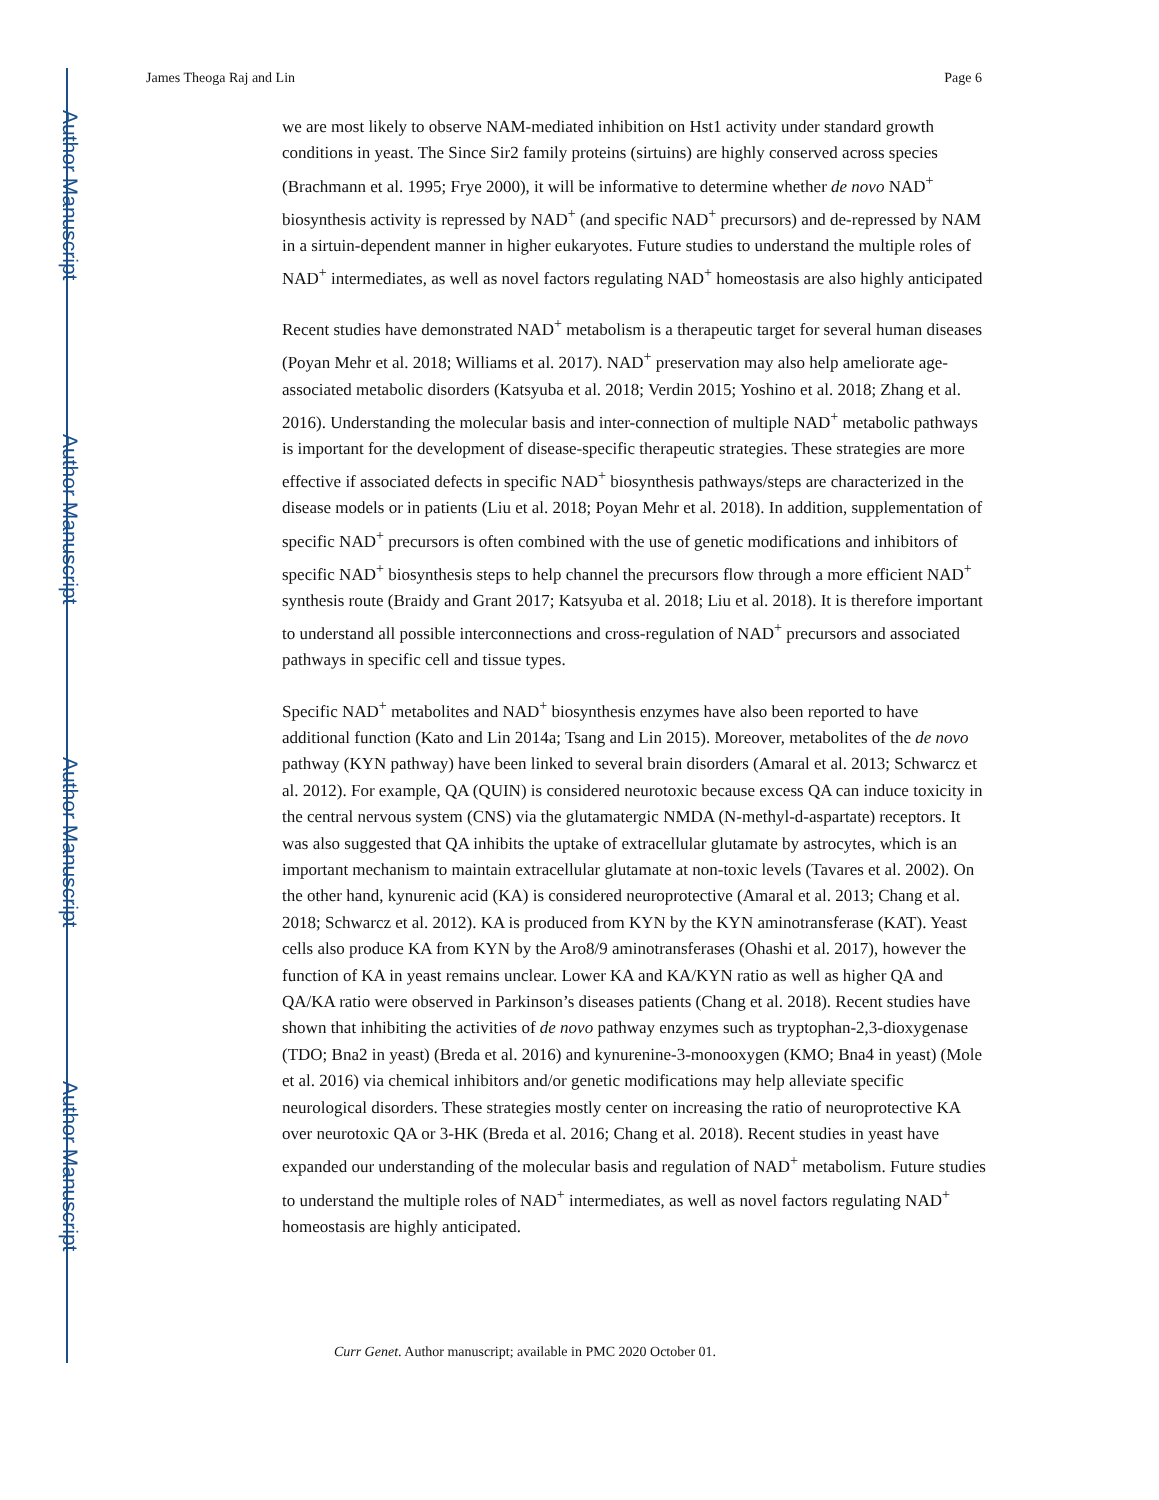Author Manuscript
Author Manuscript
Author Manuscript
Author Manuscript
James Theoga Raj and Lin Page 6
we are most likely to observe NAM-mediated inhibition on Hst1 activity under standard growth conditions in yeast. The Since Sir2 family proteins (sirtuins) are highly conserved across species (Brachmann et al. 1995; Frye 2000), it will be informative to determine whether de novo NAD<sup>+</sup> biosynthesis activity is repressed by NAD<sup>+</sup> (and specific NAD<sup>+</sup> precursors) and de-repressed by NAM in a sirtuin-dependent manner in higher eukaryotes. Future studies to understand the multiple roles of NAD<sup>+</sup> intermediates, as well as novel factors regulating NAD<sup>+</sup> homeostasis are also highly anticipated
Recent studies have demonstrated NAD<sup>+</sup> metabolism is a therapeutic target for several human diseases (Poyan Mehr et al. 2018; Williams et al. 2017). NAD<sup>+</sup> preservation may also help ameliorate age-associated metabolic disorders (Katsyuba et al. 2018; Verdin 2015; Yoshino et al. 2018; Zhang et al. 2016). Understanding the molecular basis and inter-connection of multiple NAD<sup>+</sup> metabolic pathways is important for the development of disease-specific therapeutic strategies. These strategies are more effective if associated defects in specific NAD<sup>+</sup> biosynthesis pathways/steps are characterized in the disease models or in patients (Liu et al. 2018; Poyan Mehr et al. 2018). In addition, supplementation of specific NAD<sup>+</sup> precursors is often combined with the use of genetic modifications and inhibitors of specific NAD<sup>+</sup> biosynthesis steps to help channel the precursors flow through a more efficient NAD<sup>+</sup> synthesis route (Braidy and Grant 2017; Katsyuba et al. 2018; Liu et al. 2018). It is therefore important to understand all possible interconnections and cross-regulation of NAD<sup>+</sup> precursors and associated pathways in specific cell and tissue types.
Specific NAD<sup>+</sup> metabolites and NAD<sup>+</sup> biosynthesis enzymes have also been reported to have additional function (Kato and Lin 2014a; Tsang and Lin 2015). Moreover, metabolites of the de novo pathway (KYN pathway) have been linked to several brain disorders (Amaral et al. 2013; Schwarcz et al. 2012). For example, QA (QUIN) is considered neurotoxic because excess QA can induce toxicity in the central nervous system (CNS) via the glutamatergic NMDA (N-methyl-d-aspartate) receptors. It was also suggested that QA inhibits the uptake of extracellular glutamate by astrocytes, which is an important mechanism to maintain extracellular glutamate at non-toxic levels (Tavares et al. 2002). On the other hand, kynurenic acid (KA) is considered neuroprotective (Amaral et al. 2013; Chang et al. 2018; Schwarcz et al. 2012). KA is produced from KYN by the KYN aminotransferase (KAT). Yeast cells also produce KA from KYN by the Aro8/9 aminotransferases (Ohashi et al. 2017), however the function of KA in yeast remains unclear. Lower KA and KA/KYN ratio as well as higher QA and QA/KA ratio were observed in Parkinson’s diseases patients (Chang et al. 2018). Recent studies have shown that inhibiting the activities of de novo pathway enzymes such as tryptophan-2,3-dioxygenase (TDO; Bna2 in yeast) (Breda et al. 2016) and kynurenine-3-monooxygen (KMO; Bna4 in yeast) (Mole et al. 2016) via chemical inhibitors and/or genetic modifications may help alleviate specific neurological disorders. These strategies mostly center on increasing the ratio of neuroprotective KA over neurotoxic QA or 3-HK (Breda et al. 2016; Chang et al. 2018). Recent studies in yeast have expanded our understanding of the molecular basis and regulation of NAD<sup>+</sup> metabolism. Future studies to understand the multiple roles of NAD<sup>+</sup> intermediates, as well as novel factors regulating NAD<sup>+</sup> homeostasis are highly anticipated.
Curr Genet. Author manuscript; available in PMC 2020 October 01.